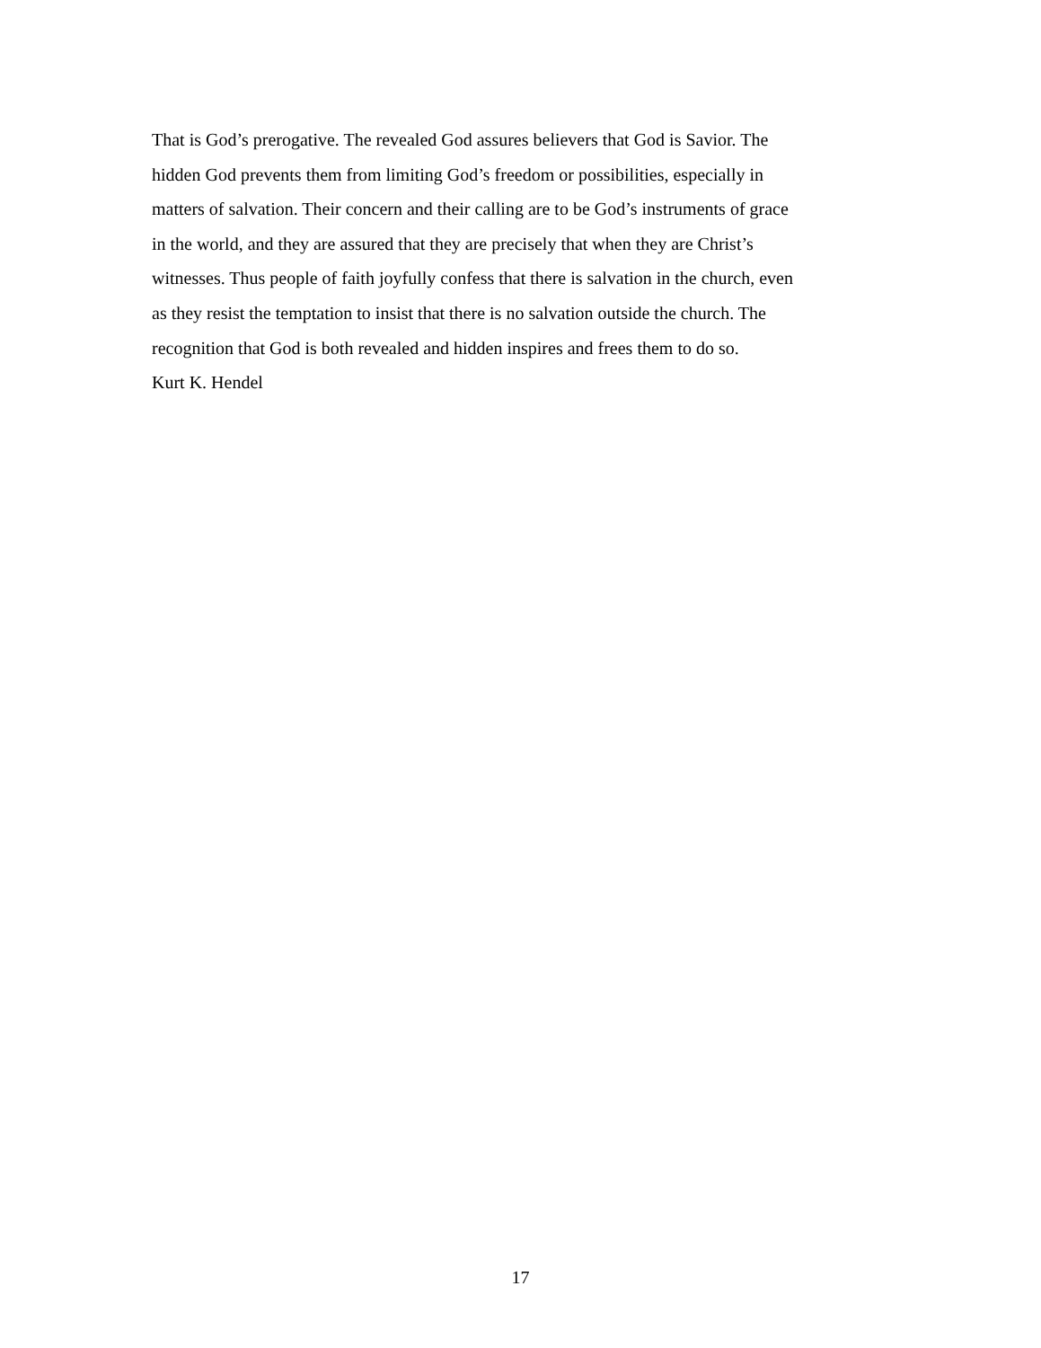That is God’s prerogative. The revealed God assures believers that God is Savior. The
hidden God prevents them from limiting God’s freedom or possibilities, especially in
matters of salvation. Their concern and their calling are to be God’s instruments of grace
in the world, and they are assured that they are precisely that when they are Christ’s
witnesses. Thus people of faith joyfully confess that there is salvation in the church, even
as they resist the temptation to insist that there is no salvation outside the church. The
recognition that God is both revealed and hidden inspires and frees them to do so.
Kurt K. Hendel
17